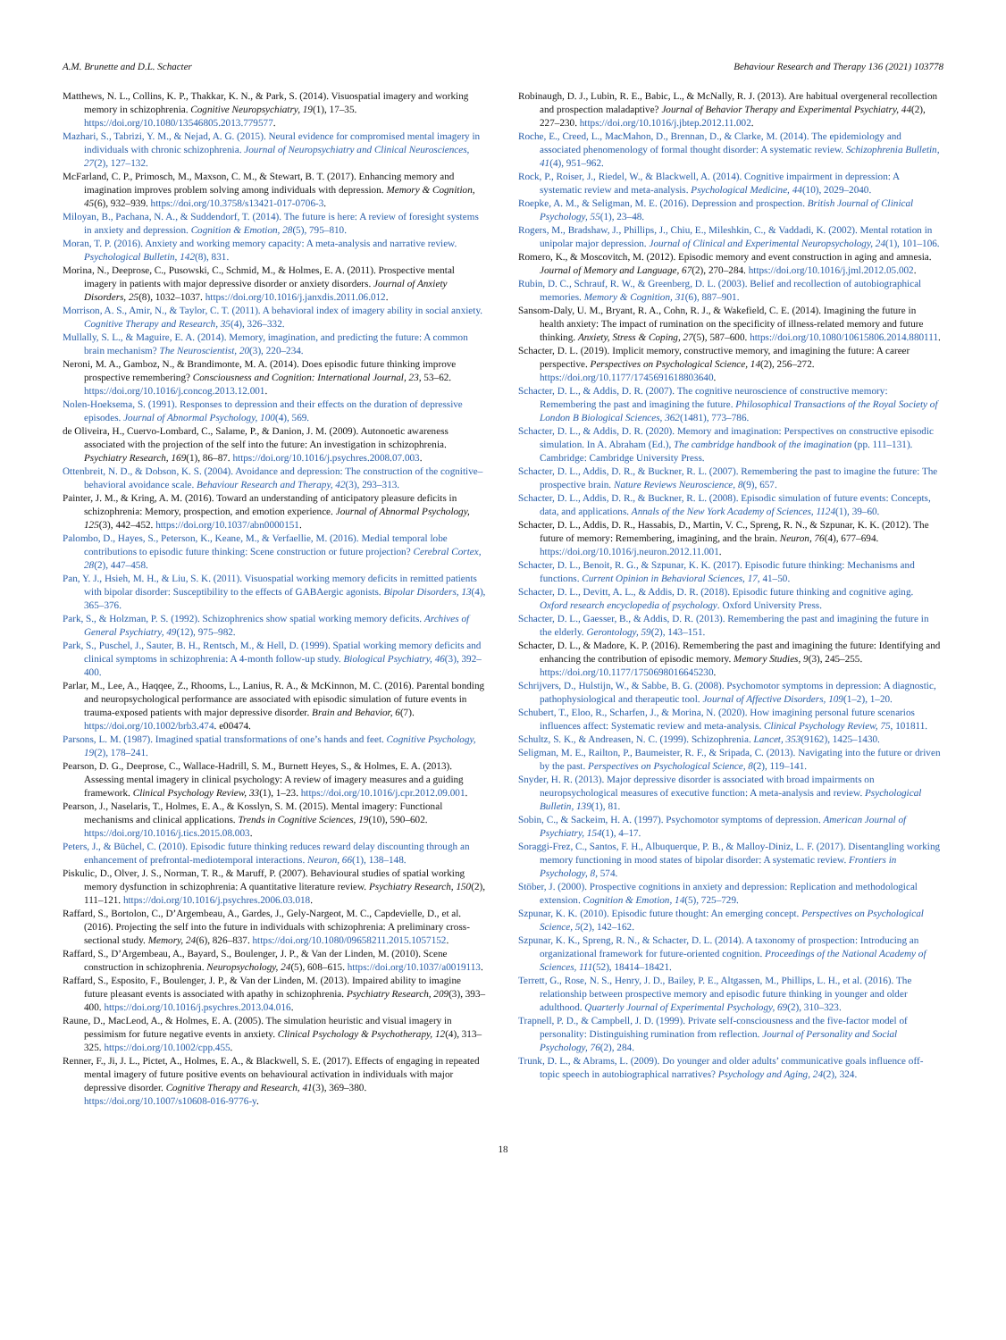A.M. Brunette and D.L. Schacter Behaviour Research and Therapy 136 (2021) 103778
Matthews, N. L., Collins, K. P., Thakkar, K. N., & Park, S. (2014). Visuospatial imagery and working memory in schizophrenia. Cognitive Neuropsychiatry, 19(1), 17–35. https://doi.org/10.1080/13546805.2013.779577.
Mazhari, S., Tabrizi, Y. M., & Nejad, A. G. (2015). Neural evidence for compromised mental imagery in individuals with chronic schizophrenia. Journal of Neuropsychiatry and Clinical Neurosciences, 27(2), 127–132.
McFarland, C. P., Primosch, M., Maxson, C. M., & Stewart, B. T. (2017). Enhancing memory and imagination improves problem solving among individuals with depression. Memory & Cognition, 45(6), 932–939. https://doi.org/10.3758/s13421-017-0706-3.
Miloyan, B., Pachana, N. A., & Suddendorf, T. (2014). The future is here: A review of foresight systems in anxiety and depression. Cognition & Emotion, 28(5), 795–810.
Moran, T. P. (2016). Anxiety and working memory capacity: A meta-analysis and narrative review. Psychological Bulletin, 142(8), 831.
Morina, N., Deeprose, C., Pusowski, C., Schmid, M., & Holmes, E. A. (2011). Prospective mental imagery in patients with major depressive disorder or anxiety disorders. Journal of Anxiety Disorders, 25(8), 1032–1037. https://doi.org/10.1016/j.janxdis.2011.06.012.
Morrison, A. S., Amir, N., & Taylor, C. T. (2011). A behavioral index of imagery ability in social anxiety. Cognitive Therapy and Research, 35(4), 326–332.
Mullally, S. L., & Maguire, E. A. (2014). Memory, imagination, and predicting the future: A common brain mechanism? The Neuroscientist, 20(3), 220–234.
Neroni, M. A., Gamboz, N., & Brandimonte, M. A. (2014). Does episodic future thinking improve prospective remembering? Consciousness and Cognition: International Journal, 23, 53–62. https://doi.org/10.1016/j.concog.2013.12.001.
Nolen-Hoeksema, S. (1991). Responses to depression and their effects on the duration of depressive episodes. Journal of Abnormal Psychology, 100(4), 569.
de Oliveira, H., Cuervo-Lombard, C., Salame, P., & Danion, J. M. (2009). Autonoetic awareness associated with the projection of the self into the future: An investigation in schizophrenia. Psychiatry Research, 169(1), 86–87. https://doi.org/10.1016/j.psychres.2008.07.003.
Ottenbreit, N. D., & Dobson, K. S. (2004). Avoidance and depression: The construction of the cognitive–behavioral avoidance scale. Behaviour Research and Therapy, 42(3), 293–313.
Painter, J. M., & Kring, A. M. (2016). Toward an understanding of anticipatory pleasure deficits in schizophrenia: Memory, prospection, and emotion experience. Journal of Abnormal Psychology, 125(3), 442–452. https://doi.org/10.1037/abn0000151.
Palombo, D., Hayes, S., Peterson, K., Keane, M., & Verfaellie, M. (2016). Medial temporal lobe contributions to episodic future thinking: Scene construction or future projection? Cerebral Cortex, 28(2), 447–458.
Pan, Y. J., Hsieh, M. H., & Liu, S. K. (2011). Visuospatial working memory deficits in remitted patients with bipolar disorder: Susceptibility to the effects of GABAergic agonists. Bipolar Disorders, 13(4), 365–376.
Park, S., & Holzman, P. S. (1992). Schizophrenics show spatial working memory deficits. Archives of General Psychiatry, 49(12), 975–982.
Park, S., Puschel, J., Sauter, B. H., Rentsch, M., & Hell, D. (1999). Spatial working memory deficits and clinical symptoms in schizophrenia: A 4-month follow-up study. Biological Psychiatry, 46(3), 392–400.
Parlar, M., Lee, A., Haqqee, Z., Rhooms, L., Lanius, R. A., & McKinnon, M. C. (2016). Parental bonding and neuropsychological performance are associated with episodic simulation of future events in trauma-exposed patients with major depressive disorder. Brain and Behavior, 6(7). https://doi.org/10.1002/brb3.474. e00474.
Parsons, L. M. (1987). Imagined spatial transformations of one’s hands and feet. Cognitive Psychology, 19(2), 178–241.
Pearson, D. G., Deeprose, C., Wallace-Hadrill, S. M., Burnett Heyes, S., & Holmes, E. A. (2013). Assessing mental imagery in clinical psychology: A review of imagery measures and a guiding framework. Clinical Psychology Review, 33(1), 1–23. https://doi.org/10.1016/j.cpr.2012.09.001.
Pearson, J., Naselaris, T., Holmes, E. A., & Kosslyn, S. M. (2015). Mental imagery: Functional mechanisms and clinical applications. Trends in Cognitive Sciences, 19(10), 590–602. https://doi.org/10.1016/j.tics.2015.08.003.
Peters, J., & Büchel, C. (2010). Episodic future thinking reduces reward delay discounting through an enhancement of prefrontal-mediotemporal interactions. Neuron, 66(1), 138–148.
Piskulic, D., Olver, J. S., Norman, T. R., & Maruff, P. (2007). Behavioural studies of spatial working memory dysfunction in schizophrenia: A quantitative literature review. Psychiatry Research, 150(2), 111–121. https://doi.org/10.1016/j.psychres.2006.03.018.
Raffard, S., Bortolon, C., D’Argembeau, A., Gardes, J., Gely-Nargeot, M. C., Capdevielle, D., et al. (2016). Projecting the self into the future in individuals with schizophrenia: A preliminary cross-sectional study. Memory, 24(6), 826–837. https://doi.org/10.1080/09658211.2015.1057152.
Raffard, S., D’Argembeau, A., Bayard, S., Boulenger, J. P., & Van der Linden, M. (2010). Scene construction in schizophrenia. Neuropsychology, 24(5), 608–615. https://doi.org/10.1037/a0019113.
Raffard, S., Esposito, F., Boulenger, J. P., & Van der Linden, M. (2013). Impaired ability to imagine future pleasant events is associated with apathy in schizophrenia. Psychiatry Research, 209(3), 393–400. https://doi.org/10.1016/j.psychres.2013.04.016.
Raune, D., MacLeod, A., & Holmes, E. A. (2005). The simulation heuristic and visual imagery in pessimism for future negative events in anxiety. Clinical Psychology & Psychotherapy, 12(4), 313–325. https://doi.org/10.1002/cpp.455.
Renner, F., Ji, J. L., Pictet, A., Holmes, E. A., & Blackwell, S. E. (2017). Effects of engaging in repeated mental imagery of future positive events on behavioural activation in individuals with major depressive disorder. Cognitive Therapy and Research, 41(3), 369–380. https://doi.org/10.1007/s10608-016-9776-y.
Robinaugh, D. J., Lubin, R. E., Babic, L., & McNally, R. J. (2013). Are habitual overgeneral recollection and prospection maladaptive? Journal of Behavior Therapy and Experimental Psychiatry, 44(2), 227–230. https://doi.org/10.1016/j.jbtep.2012.11.002.
Roche, E., Creed, L., MacMahon, D., Brennan, D., & Clarke, M. (2014). The epidemiology and associated phenomenology of formal thought disorder: A systematic review. Schizophrenia Bulletin, 41(4), 951–962.
Rock, P., Roiser, J., Riedel, W., & Blackwell, A. (2014). Cognitive impairment in depression: A systematic review and meta-analysis. Psychological Medicine, 44(10), 2029–2040.
Roepke, A. M., & Seligman, M. E. (2016). Depression and prospection. British Journal of Clinical Psychology, 55(1), 23–48.
Rogers, M., Bradshaw, J., Phillips, J., Chiu, E., Mileshkin, C., & Vaddadi, K. (2002). Mental rotation in unipolar major depression. Journal of Clinical and Experimental Neuropsychology, 24(1), 101–106.
Romero, K., & Moscovitch, M. (2012). Episodic memory and event construction in aging and amnesia. Journal of Memory and Language, 67(2), 270–284. https://doi.org/10.1016/j.jml.2012.05.002.
Rubin, D. C., Schrauf, R. W., & Greenberg, D. L. (2003). Belief and recollection of autobiographical memories. Memory & Cognition, 31(6), 887–901.
Sansom-Daly, U. M., Bryant, R. A., Cohn, R. J., & Wakefield, C. E. (2014). Imagining the future in health anxiety: The impact of rumination on the specificity of illness-related memory and future thinking. Anxiety, Stress & Coping, 27(5), 587–600. https://doi.org/10.1080/10615806.2014.880111.
Schacter, D. L. (2019). Implicit memory, constructive memory, and imagining the future: A career perspective. Perspectives on Psychological Science, 14(2), 256–272. https://doi.org/10.1177/1745691618803640.
Schacter, D. L., & Addis, D. R. (2007). The cognitive neuroscience of constructive memory: Remembering the past and imagining the future. Philosophical Transactions of the Royal Society of London B Biological Sciences, 362(1481), 773–786.
Schacter, D. L., & Addis, D. R. (2020). Memory and imagination: Perspectives on constructive episodic simulation. In A. Abraham (Ed.), The cambridge handbook of the imagination (pp. 111–131). Cambridge: Cambridge University Press.
Schacter, D. L., Addis, D. R., & Buckner, R. L. (2007). Remembering the past to imagine the future: The prospective brain. Nature Reviews Neuroscience, 8(9), 657.
Schacter, D. L., Addis, D. R., & Buckner, R. L. (2008). Episodic simulation of future events: Concepts, data, and applications. Annals of the New York Academy of Sciences, 1124(1), 39–60.
Schacter, D. L., Addis, D. R., Hassabis, D., Martin, V. C., Spreng, R. N., & Szpunar, K. K. (2012). The future of memory: Remembering, imagining, and the brain. Neuron, 76(4), 677–694. https://doi.org/10.1016/j.neuron.2012.11.001.
Schacter, D. L., Benoit, R. G., & Szpunar, K. K. (2017). Episodic future thinking: Mechanisms and functions. Current Opinion in Behavioral Sciences, 17, 41–50.
Schacter, D. L., Devitt, A. L., & Addis, D. R. (2018). Episodic future thinking and cognitive aging. Oxford research encyclopedia of psychology. Oxford University Press.
Schacter, D. L., Gaesser, B., & Addis, D. R. (2013). Remembering the past and imagining the future in the elderly. Gerontology, 59(2), 143–151.
Schacter, D. L., & Madore, K. P. (2016). Remembering the past and imagining the future: Identifying and enhancing the contribution of episodic memory. Memory Studies, 9(3), 245–255. https://doi.org/10.1177/1750698016645230.
Schrijvers, D., Hulstijn, W., & Sabbe, B. G. (2008). Psychomotor symptoms in depression: A diagnostic, pathophysiological and therapeutic tool. Journal of Affective Disorders, 109(1–2), 1–20.
Schubert, T., Eloo, R., Scharfen, J., & Morina, N. (2020). How imagining personal future scenarios influences affect: Systematic review and meta-analysis. Clinical Psychology Review, 75, 101811.
Schultz, S. K., & Andreasen, N. C. (1999). Schizophrenia. Lancet, 353(9162), 1425–1430.
Seligman, M. E., Railton, P., Baumeister, R. F., & Sripada, C. (2013). Navigating into the future or driven by the past. Perspectives on Psychological Science, 8(2), 119–141.
Snyder, H. R. (2013). Major depressive disorder is associated with broad impairments on neuropsychological measures of executive function: A meta-analysis and review. Psychological Bulletin, 139(1), 81.
Sobin, C., & Sackeim, H. A. (1997). Psychomotor symptoms of depression. American Journal of Psychiatry, 154(1), 4–17.
Soraggi-Frez, C., Santos, F. H., Albuquerque, P. B., & Malloy-Diniz, L. F. (2017). Disentangling working memory functioning in mood states of bipolar disorder: A systematic review. Frontiers in Psychology, 8, 574.
Stöber, J. (2000). Prospective cognitions in anxiety and depression: Replication and methodological extension. Cognition & Emotion, 14(5), 725–729.
Szpunar, K. K. (2010). Episodic future thought: An emerging concept. Perspectives on Psychological Science, 5(2), 142–162.
Szpunar, K. K., Spreng, R. N., & Schacter, D. L. (2014). A taxonomy of prospection: Introducing an organizational framework for future-oriented cognition. Proceedings of the National Academy of Sciences, 111(52), 18414–18421.
Terrett, G., Rose, N. S., Henry, J. D., Bailey, P. E., Altgassen, M., Phillips, L. H., et al. (2016). The relationship between prospective memory and episodic future thinking in younger and older adulthood. Quarterly Journal of Experimental Psychology, 69(2), 310–323.
Trapnell, P. D., & Campbell, J. D. (1999). Private self-consciousness and the five-factor model of personality: Distinguishing rumination from reflection. Journal of Personality and Social Psychology, 76(2), 284.
Trunk, D. L., & Abrams, L. (2009). Do younger and older adults’ communicative goals influence off-topic speech in autobiographical narratives? Psychology and Aging, 24(2), 324.
18